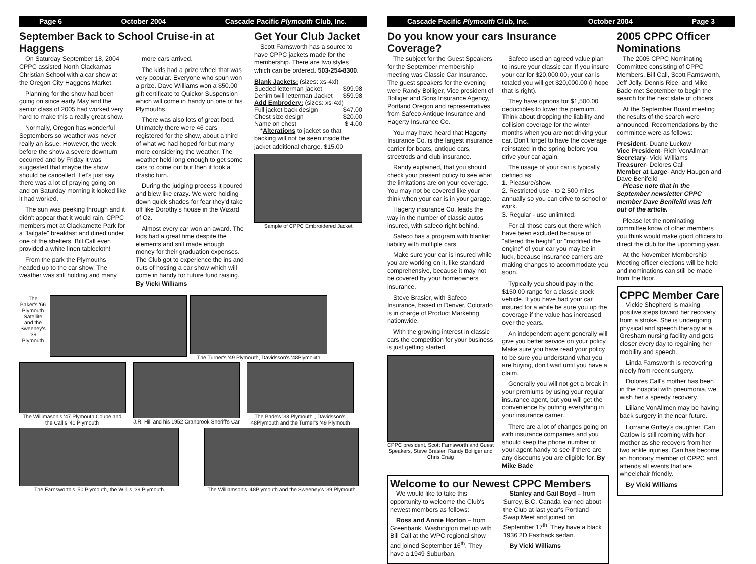Page 6 October 2004 Cascade Pacific Plymouth Club, Inc.
September Back to School Cruise-in at Haggens
On Saturday September 18, 2004 CPPC assisted North Clackamas Christian School with a car show at the Oregon City Haggens Market.
Planning for the show had been going on since early May and the senior class of 2005 had worked very hard to make this a really great show.
Normally, Oregon has wonderful Septembers so weather was never really an issue. However, the week before the show a severe downturn occurred and by Friday it was suggested that maybe the show should be cancelled. Let's just say there was a lot of praying going on and on Saturday morning it looked like it had worked.
The sun was peeking through and it didn't appear that it would rain. CPPC members met at Clackamette Park for a "tailgate" breakfast and dined under one of the shelters. Bill Call even provided a white linen tablecloth!
From the park the Plymouths headed up to the car show. The weather was still holding and many
more cars arrived.
The kids had a prize wheel that was very popular. Everyone who spun won a prize. Dave Williams won a $50.00 gift certificate to Quickor Suspension which will come in handy on one of his Plymouths.
There was also lots of great food. Ultimately there were 46 cars registered for the show, about a third of what we had hoped for but many more considering the weather. The weather held long enough to get some cars to come out but then it took a drastic turn.
During the judging process it poured and blew like crazy. We were holding down quick shades for fear they'd take off like Dorothy's house in the Wizard of Oz.
Almost every car won an award. The kids had a great time despite the elements and still made enough money for their graduation expenses. The Club got to experience the ins and outs of hosting a car show which will come in handy for future fund raising. By Vicki Williams
Get Your Club Jacket
Scott Farnsworth has a source to have CPPC jackets made for the membership. There are two styles which can be ordered. 503-254-8300.
Blank Jackets: (sizes: xs-4xl)
Sueded letterman jacket $99.98
Denim twill letterman Jacket $59.98
Add Embrodery: (sizes: xs-4xl)
Full jacket back design $47.00
Chest size design $20.00
Name on chest $ 4.00
*Alterations to jacket so that backing will not be seen inside the jacket additional charge. $15.00
Sample of CPPC Embroidered Jacket
The Baker's '66 Plymouth Satellite and the Sweeney's '39 Plymouth
The Turner's '49 Plymouth, Davidsson's '48Plymouth
The Willimason's '47 Plymouth Coupe and the Call's '41 Plymouth
J.R. Hill and his 1952 Cranbrook Sheriff's Car
The Bade's '33 Plymouth , Davidsson's '48Plymouth and the Turner's '49 Plymouth
The Farnsworth's '50 Plymouth, the Willi's '39 Plymouth
The Williamson's '48Plymouth and the Sweeney's '39 Plymouth
Cascade Pacific Plymouth Club, Inc. October 2004 Page 3
Do you know your cars Insurance Coverage?
The subject for the Guest Speakers for the September membership meeting was Classic Car Insurance. The guest speakers for the evening were Randy Bolliger, Vice president of Bolliger and Sons Insurance Agency, Portland Oregon and representatives from Safeco Antique Insurance and Hagerty Insurance Co.
You may have heard that Hagerty Insurance Co. is the largest insurance carrier for boats, antique cars, streetrods and club insurance.
Randy explained, that you should check your present policy to see what the limitations are on your coverage. You may not be covered like your think when your car is in your garage.
Hagerty insurance Co. leads the way in the number of classic autos insured, with safeco right behind.
Safeco has a program with blanket liability with multiple cars.
Make sure your car is insured while you are working on it, like standard comprehensive, because it may not be covered by your homeowners insurance.
Steve Brasier, with Safeco Insurance, based in Denver, Colorado is in charge of Product Marketing nationwide.
With the growing interest in classic cars the competition for your business is just getting started.
CPPC president, Scott Farnsworth and Guest Speakers, Steve Brasier, Randy Bolliger and Chris Craig
Safeco used an agreed value plan to insure your classic car. If you insure your car for $20,000.00, your car is totaled you will get $20,000.00 (I hope that is right).
They have options for $1,500.00 deductibles to lower the premium. Think about dropping the liability and collision coverage for the winter months when you are not driving your car. Don't forget to have the coverage reinstated in the spring before you drive your car again.
The usage of your car is typically defined as:
1. Pleasure/show.
2. Restricted use - to 2,500 miles annually so you can drive to school or work.
3. Regular - use unlimited.
For all those cars out there which have been excluded because of "altered the height" or "modified the engine" of your car you may be in luck, because insurance carriers are making changes to accommodate you soon.
Typically you should pay in the $150.00 range for a classic stock vehicle. If you have had your car insured for a while be sure you up the coverage if the value has increased over the years.
An independent agent generally will give you better service on your policy. Make sure you have read your policy to be sure you understand what you are buying, don't wait until you have a claim.
Generally you will not get a break in your premiums by using your regular insurance agent, but you will get the convenience by putting everything in your insurance carrier.
There are a lot of changes going on with insurance companies and you should keep the phone number of your agent handy to see if there are any discounts you are eligible for. By Mike Bade
Welcome to our Newest CPPC Members
We would like to take this opportunity to welcome the Club's newest members as follows:
Ross and Annie Horton – from Greenbank, Washington met up with Bill Call at the WPC regional show and joined September 16<sup>th</sup>. They have a 1949 Suburban.
Stanley and Gail Boyd – from Surrey, B.C. Canada learned about the Club at last year's Portland Swap Meet and joined on September 17<sup>th</sup>. They have a black 1936 2D Fastback sedan.
By Vicki Williams
2005 CPPC Officer Nominations
The 2005 CPPC Nominating Committee consisting of CPPC Members, Bill Call, Scott Farnsworth, Jeff Jolly, Dennis Rice, and Mike Bade met September to begin the search for the next slate of officers.
At the September Board meeting the results of the search were announced. Recomendations by the committee were as follows:
President- Duane Luckow
Vice President- Rich VonAllman
Secretary- Vicki Williams
Treasurer- Dolores Call
Member at Large- Andy Haugen and Dave Benifeild
Please note that in the September newsletter CPPC member Dave Benifeild was left out of the article.
Please let the nominating committee know of other members you think would make good officers to direct the club for the upcoming year.
At the November Membership Meeting officer elections will be held and nominations can still be made from the floor.
CPPC Member Care
Vickie Shepherd is making positive steps toward her recovery from a stroke. She is undergoing physical and speech therapy at a Gresham nursing facility and gets closer every day to regaining her mobility and speech.
Linda Farnsworth is recovering nicely from recent surgery.
Dolores Call's mother has been in the hospital with pneumonia, we wish her a speedy recovery.
Liliane VonAllmen may be having back surgery in the near future.
Lorraine Griffey's daughter, Cari Catlow is still rooming with her mother as she recovers from her two ankle injuries. Cari has become an honorary member of CPPC and attends all events that are wheelchair friendly.
By Vicki Williams